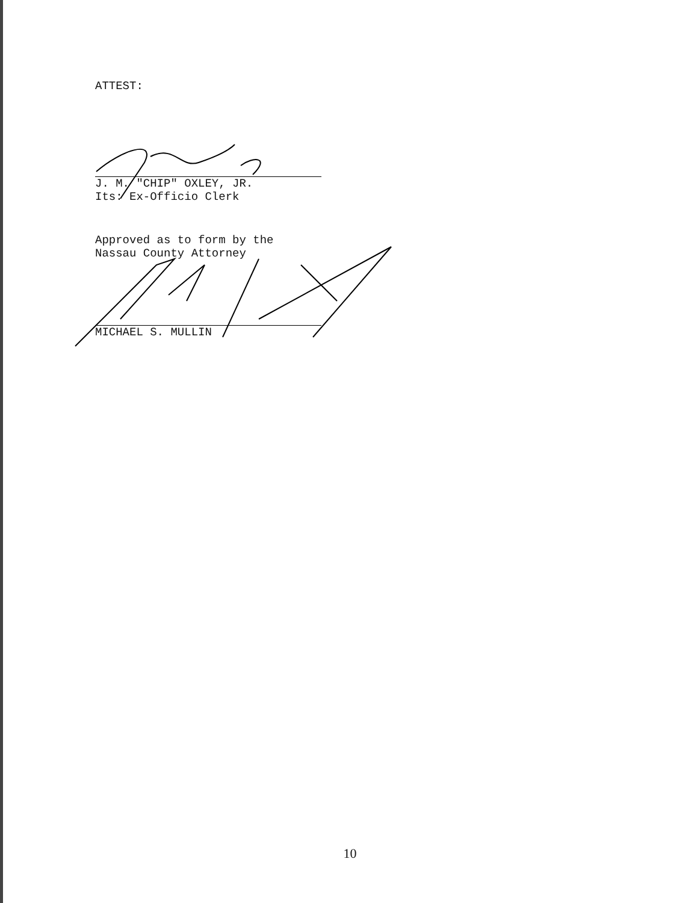ATTEST:
J. M. "CHIP" OXLEY, JR.
Its: Ex-Officio Clerk
Approved as to form by the
Nassau County Attorney
MICHAEL S. MULLIN
10